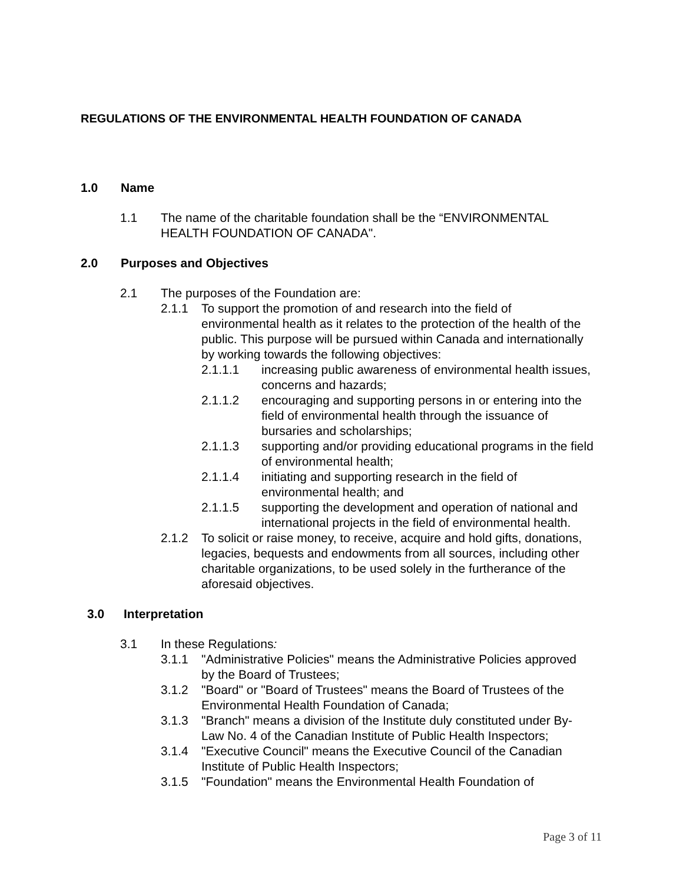REGULATIONS OF THE ENVIRONMENTAL HEALTH FOUNDATION OF CANADA
1.0 Name
1.1 The name of the charitable foundation shall be the “ENVIRONMENTAL HEALTH FOUNDATION OF CANADA".
2.0 Purposes and Objectives
2.1 The purposes of the Foundation are:
2.1.1 To support the promotion of and research into the field of environmental health as it relates to the protection of the health of the public. This purpose will be pursued within Canada and internationally by working towards the following objectives:
2.1.1.1 increasing public awareness of environmental health issues, concerns and hazards;
2.1.1.2 encouraging and supporting persons in or entering into the field of environmental health through the issuance of bursaries and scholarships;
2.1.1.3 supporting and/or providing educational programs in the field of environmental health;
2.1.1.4 initiating and supporting research in the field of environmental health; and
2.1.1.5 supporting the development and operation of national and international projects in the field of environmental health.
2.1.2 To solicit or raise money, to receive, acquire and hold gifts, donations, legacies, bequests and endowments from all sources, including other charitable organizations, to be used solely in the furtherance of the aforesaid objectives.
3.0 Interpretation
3.1 In these Regulations:
3.1.1 "Administrative Policies" means the Administrative Policies approved by the Board of Trustees;
3.1.2 "Board" or "Board of Trustees" means the Board of Trustees of the Environmental Health Foundation of Canada;
3.1.3 "Branch" means a division of the Institute duly constituted under By-Law No. 4 of the Canadian Institute of Public Health Inspectors;
3.1.4 "Executive Council" means the Executive Council of the Canadian Institute of Public Health Inspectors;
3.1.5 "Foundation" means the Environmental Health Foundation of
Page 3 of 11